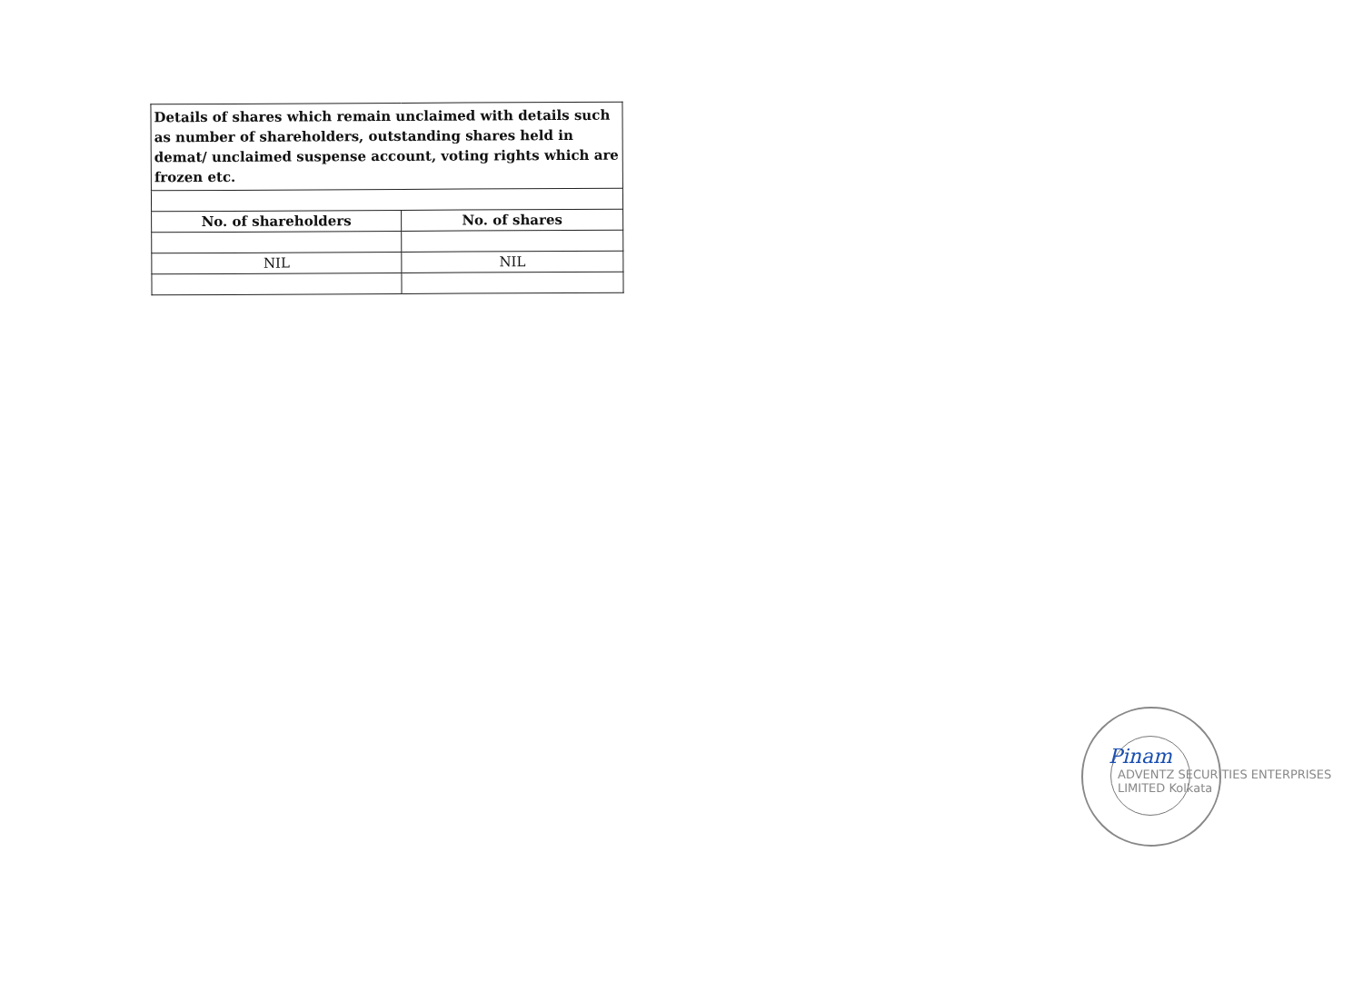| Details of shares which remain unclaimed with details such as number of shareholders, outstanding shares held in demat/ unclaimed suspense account, voting rights which are frozen etc. | |
| No. of shareholders | No. of shares |
| NIL | NIL |
ADVENTZ SECURITIES ENTERPRISES LIMITED Kolkata
Pinam